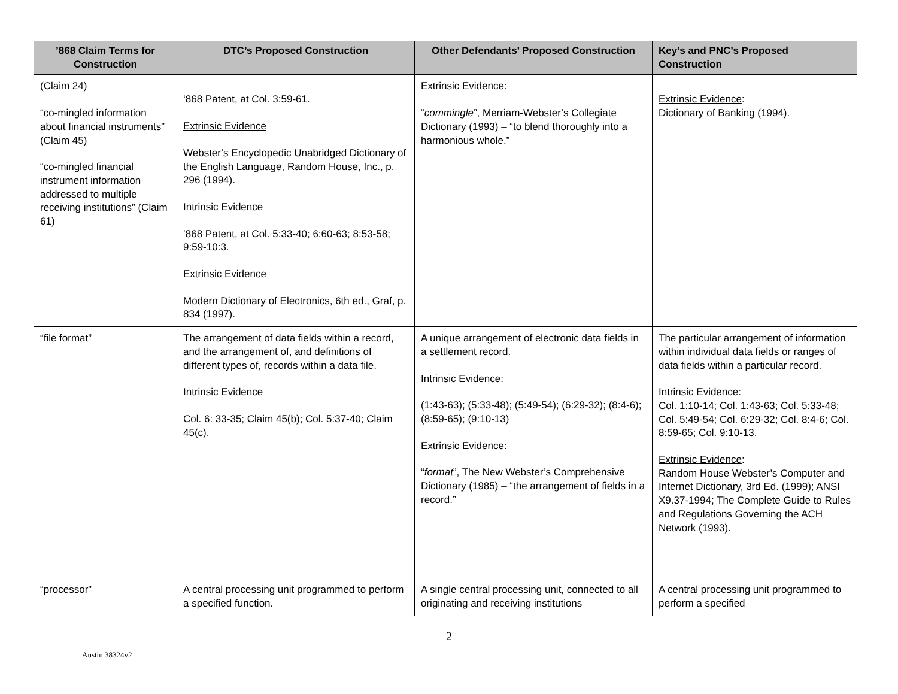| ’868 Claim Terms for Construction | DTC’s Proposed Construction | Other Defendants’ Proposed Construction | Key’s and PNC’s Proposed Construction |
| --- | --- | --- | --- |
| (Claim 24) “co-mingled information about financial instruments” (Claim 45) “co-mingled financial instrument information addressed to multiple receiving institutions” (Claim 61) | ‘868 Patent, at Col. 3:59-61. Extrinsic Evidence Webster’s Encyclopedic Unabridged Dictionary of the English Language, Random House, Inc., p. 296 (1994). Intrinsic Evidence ‘868 Patent, at Col. 5:33-40; 6:60-63; 8:53-58; 9:59-10:3. Extrinsic Evidence Modern Dictionary of Electronics, 6th ed., Graf, p. 834 (1997). | Extrinsic Evidence : “ commingle ”, Merriam-Webster’s Collegiate Dictionary (1993) – “to blend thoroughly into a harmonious whole.” | Extrinsic Evidence : Dictionary of Banking (1994). |
| “file format” | The arrangement of data fields within a record, and the arrangement of, and definitions of different types of, records within a data file. Intrinsic Evidence Col. 6: 33-35; Claim 45(b); Col. 5:37-40; Claim 45(c). | A unique arrangement of electronic data fields in a settlement record. Intrinsic Evidence: (1:43-63); (5:33-48); (5:49-54); (6:29-32); (8:4-6); (8:59-65); (9:10-13) Extrinsic Evidence : “ format ”, The New Webster’s Comprehensive Dictionary (1985) – “the arrangement of fields in a record.” | The particular arrangement of information within individual data fields or ranges of data fields within a particular record. Intrinsic Evidence: Col. 1:10-14; Col. 1:43-63; Col. 5:33-48; Col. 5:49-54; Col. 6:29-32; Col. 8:4-6; Col. 8:59-65; Col. 9:10-13. Extrinsic Evidence : Random House Webster’s Computer and Internet Dictionary, 3rd Ed. (1999); ANSI X9.37-1994; The Complete Guide to Rules and Regulations Governing the ACH Network (1993). |
| “processor” | A central processing unit programmed to perform a specified function. | A single central processing unit, connected to all originating and receiving institutions | A central processing unit programmed to perform a specified |
2
Austin 38324v2